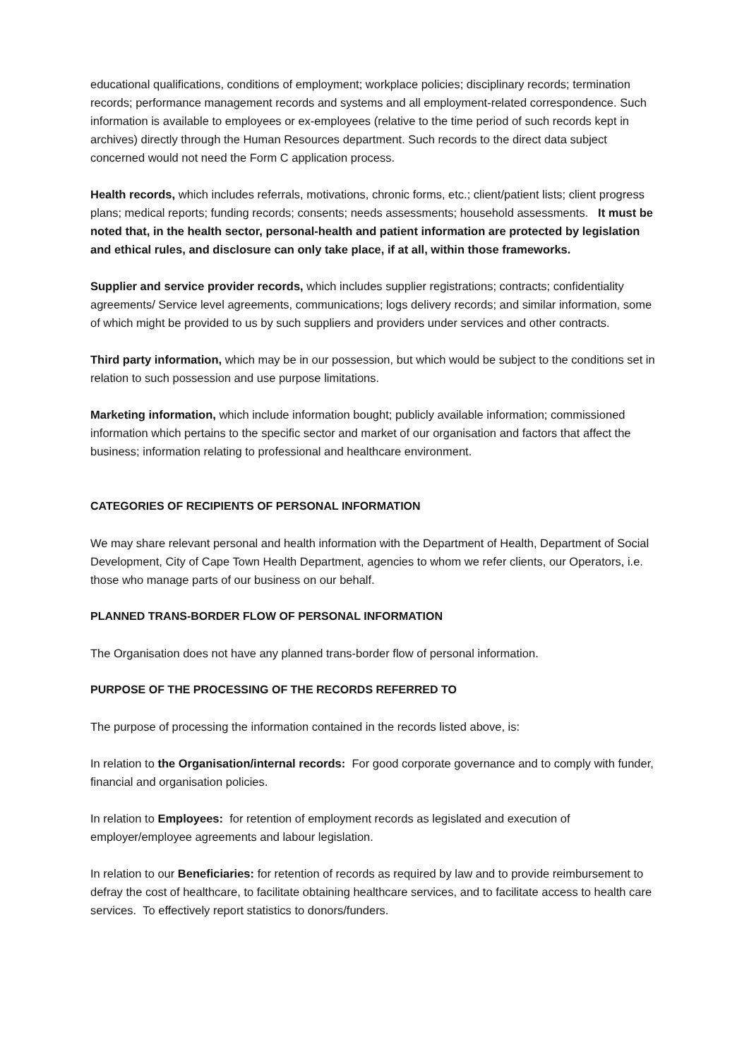educational qualifications, conditions of employment; workplace policies; disciplinary records; termination records; performance management records and systems and all employment-related correspondence. Such information is available to employees or ex-employees (relative to the time period of such records kept in archives) directly through the Human Resources department. Such records to the direct data subject concerned would not need the Form C application process.
Health records, which includes referrals, motivations, chronic forms, etc.; client/patient lists; client progress plans; medical reports; funding records; consents; needs assessments; household assessments. It must be noted that, in the health sector, personal-health and patient information are protected by legislation and ethical rules, and disclosure can only take place, if at all, within those frameworks.
Supplier and service provider records, which includes supplier registrations; contracts; confidentiality agreements/ Service level agreements, communications; logs delivery records; and similar information, some of which might be provided to us by such suppliers and providers under services and other contracts.
Third party information, which may be in our possession, but which would be subject to the conditions set in relation to such possession and use purpose limitations.
Marketing information, which include information bought; publicly available information; commissioned information which pertains to the specific sector and market of our organisation and factors that affect the business; information relating to professional and healthcare environment.
CATEGORIES OF RECIPIENTS OF PERSONAL INFORMATION
We may share relevant personal and health information with the Department of Health, Department of Social Development, City of Cape Town Health Department, agencies to whom we refer clients, our Operators, i.e. those who manage parts of our business on our behalf.
PLANNED TRANS-BORDER FLOW OF PERSONAL INFORMATION
The Organisation does not have any planned trans-border flow of personal information.
PURPOSE OF THE PROCESSING OF THE RECORDS REFERRED TO
The purpose of processing the information contained in the records listed above, is:
In relation to the Organisation/internal records: For good corporate governance and to comply with funder, financial and organisation policies.
In relation to Employees: for retention of employment records as legislated and execution of employer/employee agreements and labour legislation.
In relation to our Beneficiaries: for retention of records as required by law and to provide reimbursement to defray the cost of healthcare, to facilitate obtaining healthcare services, and to facilitate access to health care services. To effectively report statistics to donors/funders.